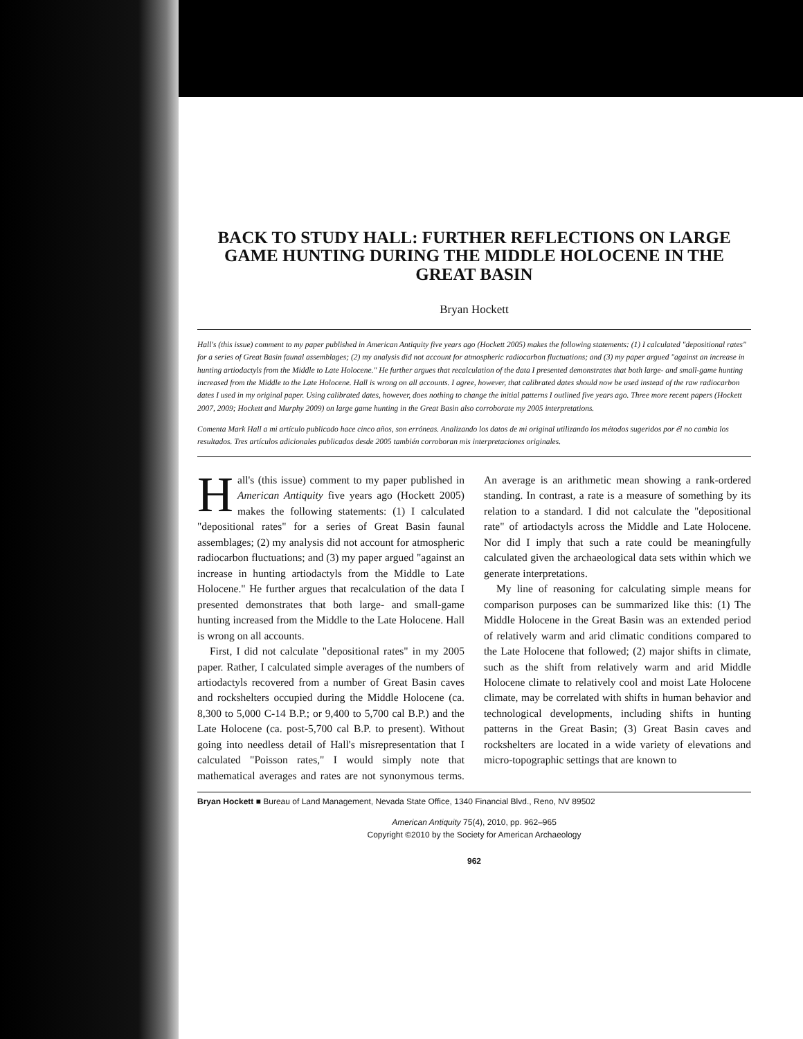BACK TO STUDY HALL: FURTHER REFLECTIONS ON LARGE GAME HUNTING DURING THE MIDDLE HOLOCENE IN THE GREAT BASIN
Bryan Hockett
Hall's (this issue) comment to my paper published in American Antiquity five years ago (Hockett 2005) makes the following statements: (1) I calculated "depositional rates" for a series of Great Basin faunal assemblages; (2) my analysis did not account for atmospheric radiocarbon fluctuations; and (3) my paper argued "against an increase in hunting artiodactyls from the Middle to Late Holocene." He further argues that recalculation of the data I presented demonstrates that both large- and small-game hunting increased from the Middle to the Late Holocene. Hall is wrong on all accounts. I agree, however, that calibrated dates should now be used instead of the raw radiocarbon dates I used in my original paper. Using calibrated dates, however, does nothing to change the initial patterns I outlined five years ago. Three more recent papers (Hockett 2007, 2009; Hockett and Murphy 2009) on large game hunting in the Great Basin also corroborate my 2005 interpretations.
Comenta Mark Hall a mi artículo publicado hace cinco años, son erróneas. Analizando los datos de mi original utilizando los métodos sugeridos por él no cambia los resultados. Tres artículos adicionales publicados desde 2005 también corroboran mis interpretaciones originales.
Hall's (this issue) comment to my paper published in American Antiquity five years ago (Hockett 2005) makes the following statements: (1) I calculated "depositional rates" for a series of Great Basin faunal assemblages; (2) my analysis did not account for atmospheric radiocarbon fluctuations; and (3) my paper argued "against an increase in hunting artiodactyls from the Middle to Late Holocene." He further argues that recalculation of the data I presented demonstrates that both large- and small-game hunting increased from the Middle to the Late Holocene. Hall is wrong on all accounts.
First, I did not calculate "depositional rates" in my 2005 paper. Rather, I calculated simple averages of the numbers of artiodactyls recovered from a number of Great Basin caves and rockshelters occupied during the Middle Holocene (ca. 8,300 to 5,000 C-14 B.P.; or 9,400 to 5,700 cal B.P.) and the Late Holocene (ca. post-5,700 cal B.P. to present). Without going into needless detail of Hall's misrepresentation that I calculated "Poisson rates," I would simply note that mathematical averages and rates are not synonymous terms. An average is an arithmetic mean showing a rank-ordered standing. In contrast, a rate is a measure of something by its relation to a standard. I did not calculate the "depositional rate" of artiodactyls across the Middle and Late Holocene. Nor did I imply that such a rate could be meaningfully calculated given the archaeological data sets within which we generate interpretations.
My line of reasoning for calculating simple means for comparison purposes can be summarized like this: (1) The Middle Holocene in the Great Basin was an extended period of relatively warm and arid climatic conditions compared to the Late Holocene that followed; (2) major shifts in climate, such as the shift from relatively warm and arid Middle Holocene climate to relatively cool and moist Late Holocene climate, may be correlated with shifts in human behavior and technological developments, including shifts in hunting patterns in the Great Basin; (3) Great Basin caves and rockshelters are located in a wide variety of elevations and micro-topographic settings that are known to
Bryan Hockett ■ Bureau of Land Management, Nevada State Office, 1340 Financial Blvd., Reno, NV 89502
American Antiquity 75(4), 2010, pp. 962–965
Copyright ©2010 by the Society for American Archaeology
962